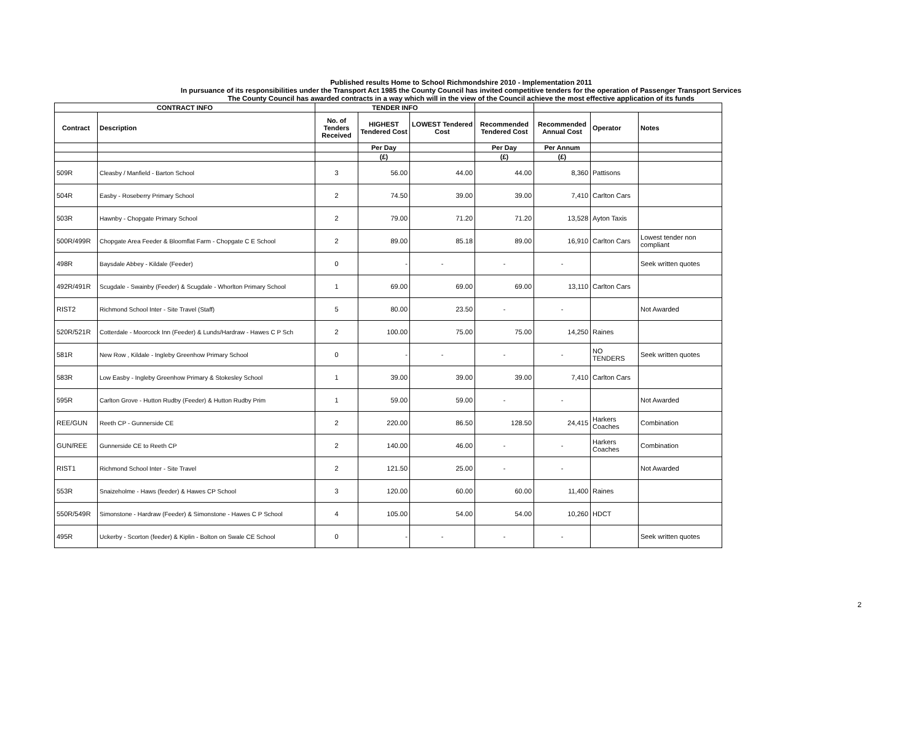Published results Home to School Richmondshire 2010 - Implementation 2011
In pursuance of its responsibilities under the Transport Act 1985 the County Council has invited competitive tenders for the operation of Passenger Transport Services
The County Council has awarded contracts in a way which will in the view of the Council achieve the most effective application of its funds
| CONTRACT INFO | | TENDER INFO | | | | | | |
| --- | --- | --- | --- | --- | --- | --- | --- | --- |
| Contract | Description | No. of Tenders Received | HIGHEST Tendered Cost | LOWEST Tendered Cost | Recommended Tendered Cost | Recommended Annual Cost | Operator | Notes |
| | | | Per Day | | Per Day | Per Annum | | |
| | | | (£) | | (£) | (£) | | |
| 509R | Cleasby / Manfield - Barton School | 3 | 56.00 | 44.00 | 44.00 | 8,360 | Pattisons | |
| 504R | Easby - Roseberry Primary School | 2 | 74.50 | 39.00 | 39.00 | 7,410 | Carlton Cars | |
| 503R | Hawnby - Chopgate Primary School | 2 | 79.00 | 71.20 | 71.20 | 13,528 | Ayton Taxis | |
| 500R/499R | Chopgate Area Feeder & Bloomflat Farm - Chopgate C E School | 2 | 89.00 | 85.18 | 89.00 | 16,910 | Carlton Cars | Lowest tender non compliant |
| 498R | Baysdale Abbey - Kildale (Feeder) | 0 | - | - | - | - | | Seek written quotes |
| 492R/491R | Scugdale - Swainby (Feeder) & Scugdale - Whorlton Primary School | 1 | 69.00 | 69.00 | 69.00 | 13,110 | Carlton Cars | |
| RIST2 | Richmond School Inter - Site Travel (Staff) | 5 | 80.00 | 23.50 | - | - | | Not Awarded |
| 520R/521R | Cotterdale - Moorcock Inn (Feeder) & Lunds/Hardraw - Hawes C P Sch | 2 | 100.00 | 75.00 | 75.00 | 14,250 | Raines | |
| 581R | New Row , Kildale - Ingleby Greenhow Primary School | 0 | - | - | - | - | NO TENDERS | Seek written quotes |
| 583R | Low Easby - Ingleby Greenhow Primary & Stokesley School | 1 | 39.00 | 39.00 | 39.00 | 7,410 | Carlton Cars | |
| 595R | Carlton Grove - Hutton Rudby (Feeder) & Hutton Rudby Prim | 1 | 59.00 | 59.00 | - | - | | Not Awarded |
| REE/GUN | Reeth CP - Gunnerside CE | 2 | 220.00 | 86.50 | 128.50 | 24,415 | Harkers Coaches | Combination |
| GUN/REE | Gunnerside CE to Reeth CP | 2 | 140.00 | 46.00 | - | - | Harkers Coaches | Combination |
| RIST1 | Richmond School Inter - Site Travel | 2 | 121.50 | 25.00 | - | - | | Not Awarded |
| 553R | Snaizeholme - Haws (feeder) & Hawes CP School | 3 | 120.00 | 60.00 | 60.00 | 11,400 | Raines | |
| 550R/549R | Simonstone - Hardraw (Feeder) & Simonstone - Hawes C P School | 4 | 105.00 | 54.00 | 54.00 | 10,260 | HDCT | |
| 495R | Uckerby - Scorton (feeder) & Kiplin - Bolton on Swale CE School | 0 | - | - | - | - | | Seek written quotes |
2